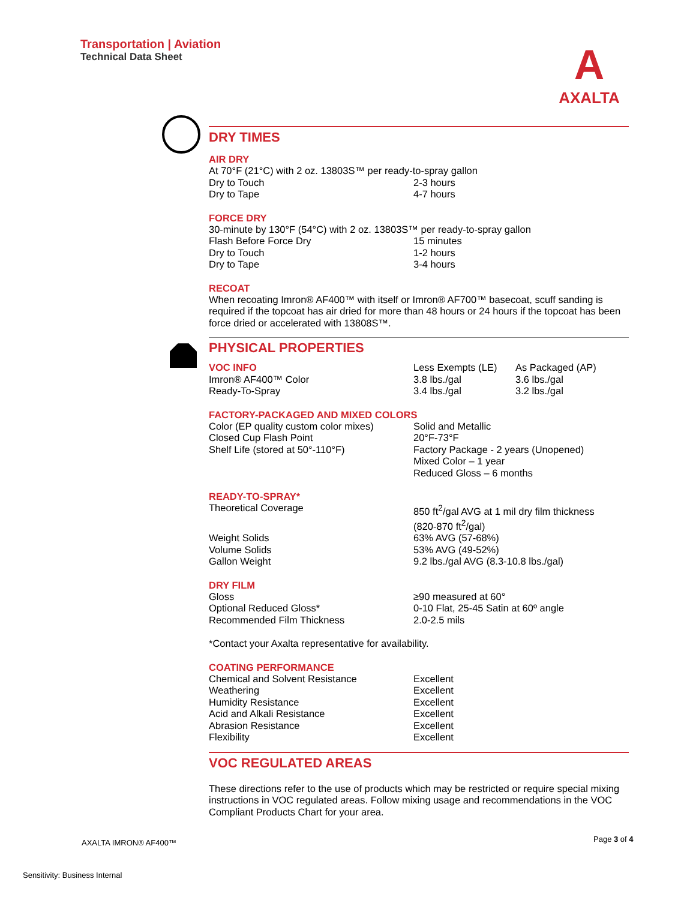Transportation | Aviation
Technical Data Sheet
A
AXALTA
DRY TIMES
AIR DRY
At 70°F (21°C) with 2 oz. 13803S™ per ready-to-spray gallon
| Dry to Touch | 2-3 hours |
| Dry to Tape | 4-7 hours |
FORCE DRY
30-minute by 130°F (54°C) with 2 oz. 13803S™ per ready-to-spray gallon
| Flash Before Force Dry | 15 minutes |
| Dry to Touch | 1-2 hours |
| Dry to Tape | 3-4 hours |
RECOAT
When recoating Imron® AF400™ with itself or Imron® AF700™ basecoat, scuff sanding is required if the topcoat has air dried for more than 48 hours or 24 hours if the topcoat has been force dried or accelerated with 13808S™.
PHYSICAL PROPERTIES
| VOC INFO | Less Exempts (LE) | As Packaged (AP) |
| Imron® AF400™ Color | 3.8 lbs./gal | 3.6 lbs./gal |
| Ready-To-Spray | 3.4 lbs./gal | 3.2 lbs./gal |
FACTORY-PACKAGED AND MIXED COLORS
| Color (EP quality custom color mixes) | Solid and Metallic |
| Closed Cup Flash Point | 20°F-73°F |
| Shelf Life (stored at 50°-110°F) | Factory Package - 2 years (Unopened) Mixed Color – 1 year Reduced Gloss – 6 months |
READY-TO-SPRAY*
| Theoretical Coverage | 850 ft<sup>2</sup>/gal AVG at 1 mil dry film thickness (820-870 ft<sup>2</sup>/gal) |
| Weight Solids | 63% AVG (57-68%) |
| Volume Solids | 53% AVG (49-52%) |
| Gallon Weight | 9.2 lbs./gal AVG (8.3-10.8 lbs./gal) |
DRY FILM
| Gloss | ≥90 measured at 60° |
| Optional Reduced Gloss* | 0-10 Flat, 25-45 Satin at 60º angle |
| Recommended Film Thickness | 2.0-2.5 mils |
*Contact your Axalta representative for availability.
COATING PERFORMANCE
| Chemical and Solvent Resistance | Excellent |
| Weathering | Excellent |
| Humidity Resistance | Excellent |
| Acid and Alkali Resistance | Excellent |
| Abrasion Resistance | Excellent |
| Flexibility | Excellent |
VOC REGULATED AREAS
These directions refer to the use of products which may be restricted or require special mixing instructions in VOC regulated areas. Follow mixing usage and recommendations in the VOC Compliant Products Chart for your area.
AXALTA IMRON® AF400™ Page 3 of 4
Sensitivity: Business Internal